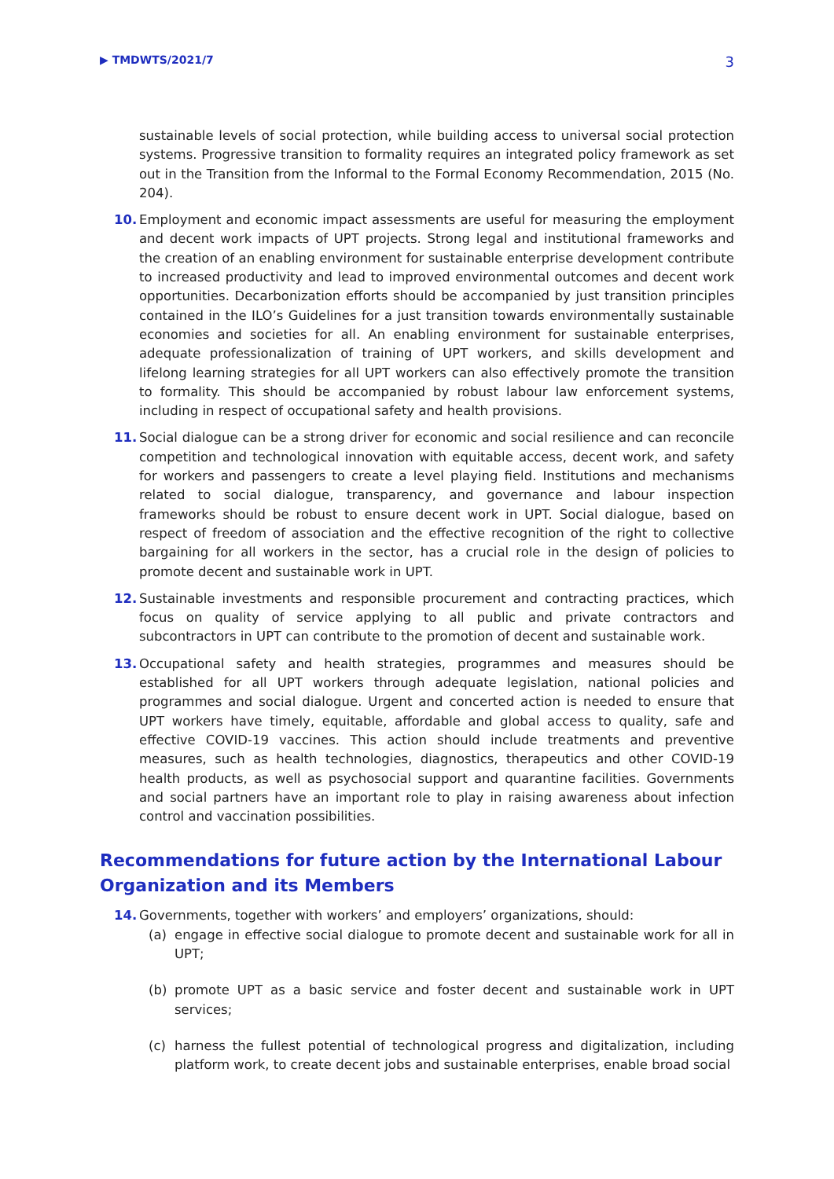▶ TMDWTS/2021/7 3
sustainable levels of social protection, while building access to universal social protection systems. Progressive transition to formality requires an integrated policy framework as set out in the Transition from the Informal to the Formal Economy Recommendation, 2015 (No. 204).
10. Employment and economic impact assessments are useful for measuring the employment and decent work impacts of UPT projects. Strong legal and institutional frameworks and the creation of an enabling environment for sustainable enterprise development contribute to increased productivity and lead to improved environmental outcomes and decent work opportunities. Decarbonization efforts should be accompanied by just transition principles contained in the ILO’s Guidelines for a just transition towards environmentally sustainable economies and societies for all. An enabling environment for sustainable enterprises, adequate professionalization of training of UPT workers, and skills development and lifelong learning strategies for all UPT workers can also effectively promote the transition to formality. This should be accompanied by robust labour law enforcement systems, including in respect of occupational safety and health provisions.
11. Social dialogue can be a strong driver for economic and social resilience and can reconcile competition and technological innovation with equitable access, decent work, and safety for workers and passengers to create a level playing field. Institutions and mechanisms related to social dialogue, transparency, and governance and labour inspection frameworks should be robust to ensure decent work in UPT. Social dialogue, based on respect of freedom of association and the effective recognition of the right to collective bargaining for all workers in the sector, has a crucial role in the design of policies to promote decent and sustainable work in UPT.
12. Sustainable investments and responsible procurement and contracting practices, which focus on quality of service applying to all public and private contractors and subcontractors in UPT can contribute to the promotion of decent and sustainable work.
13. Occupational safety and health strategies, programmes and measures should be established for all UPT workers through adequate legislation, national policies and programmes and social dialogue. Urgent and concerted action is needed to ensure that UPT workers have timely, equitable, affordable and global access to quality, safe and effective COVID-19 vaccines. This action should include treatments and preventive measures, such as health technologies, diagnostics, therapeutics and other COVID-19 health products, as well as psychosocial support and quarantine facilities. Governments and social partners have an important role to play in raising awareness about infection control and vaccination possibilities.
Recommendations for future action by the International Labour Organization and its Members
14. Governments, together with workers’ and employers’ organizations, should:
(a) engage in effective social dialogue to promote decent and sustainable work for all in UPT;
(b) promote UPT as a basic service and foster decent and sustainable work in UPT services;
(c) harness the fullest potential of technological progress and digitalization, including platform work, to create decent jobs and sustainable enterprises, enable broad social